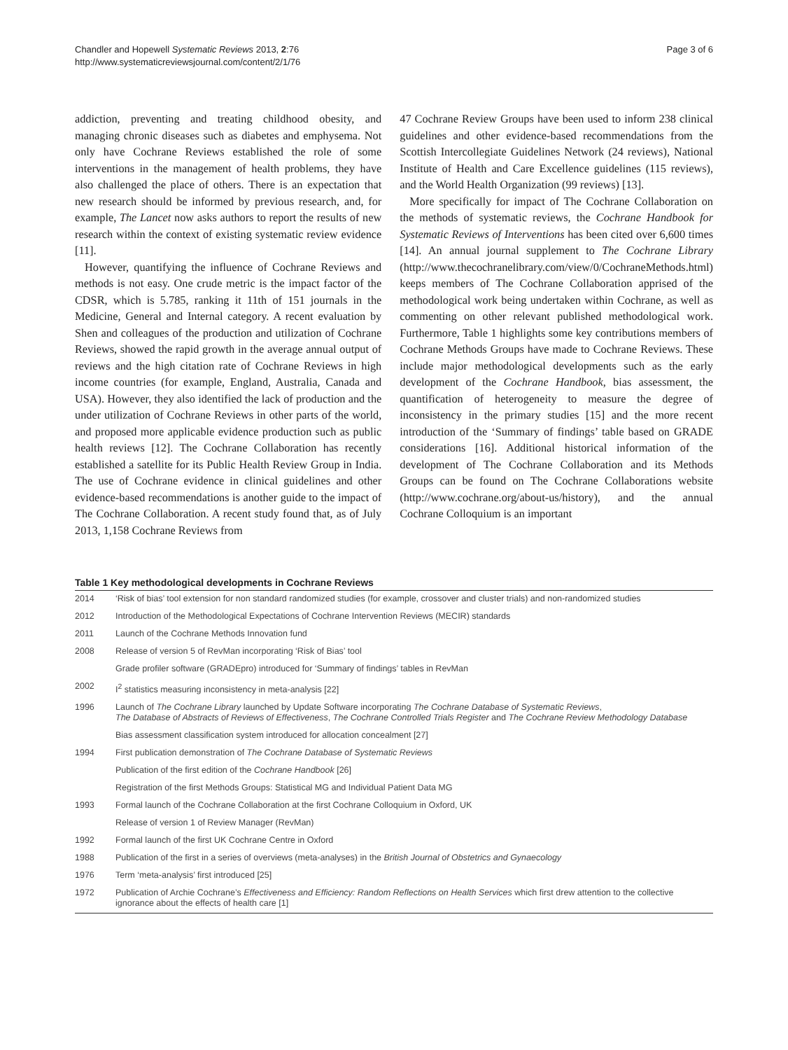Chandler and Hopewell Systematic Reviews 2013, 2:76
http://www.systematicreviewsjournal.com/content/2/1/76
Page 3 of 6
addiction, preventing and treating childhood obesity, and managing chronic diseases such as diabetes and emphysema. Not only have Cochrane Reviews established the role of some interventions in the management of health problems, they have also challenged the place of others. There is an expectation that new research should be informed by previous research, and, for example, The Lancet now asks authors to report the results of new research within the context of existing systematic review evidence [11].
However, quantifying the influence of Cochrane Reviews and methods is not easy. One crude metric is the impact factor of the CDSR, which is 5.785, ranking it 11th of 151 journals in the Medicine, General and Internal category. A recent evaluation by Shen and colleagues of the production and utilization of Cochrane Reviews, showed the rapid growth in the average annual output of reviews and the high citation rate of Cochrane Reviews in high income countries (for example, England, Australia, Canada and USA). However, they also identified the lack of production and the under utilization of Cochrane Reviews in other parts of the world, and proposed more applicable evidence production such as public health reviews [12]. The Cochrane Collaboration has recently established a satellite for its Public Health Review Group in India. The use of Cochrane evidence in clinical guidelines and other evidence-based recommendations is another guide to the impact of The Cochrane Collaboration. A recent study found that, as of July 2013, 1,158 Cochrane Reviews from
47 Cochrane Review Groups have been used to inform 238 clinical guidelines and other evidence-based recommendations from the Scottish Intercollegiate Guidelines Network (24 reviews), National Institute of Health and Care Excellence guidelines (115 reviews), and the World Health Organization (99 reviews) [13].
More specifically for impact of The Cochrane Collaboration on the methods of systematic reviews, the Cochrane Handbook for Systematic Reviews of Interventions has been cited over 6,600 times [14]. An annual journal supplement to The Cochrane Library (http://www.thecochranelibrary.com/view/0/CochraneMethods.html) keeps members of The Cochrane Collaboration apprised of the methodological work being undertaken within Cochrane, as well as commenting on other relevant published methodological work. Furthermore, Table 1 highlights some key contributions members of Cochrane Methods Groups have made to Cochrane Reviews. These include major methodological developments such as the early development of the Cochrane Handbook, bias assessment, the quantification of heterogeneity to measure the degree of inconsistency in the primary studies [15] and the more recent introduction of the ‘Summary of findings’ table based on GRADE considerations [16]. Additional historical information of the development of The Cochrane Collaboration and its Methods Groups can be found on The Cochrane Collaborations website (http://www.cochrane.org/about-us/history), and the annual Cochrane Colloquium is an important
Table 1 Key methodological developments in Cochrane Reviews
| 2014 | ‘Risk of bias’ tool extension for non standard randomized studies (for example, crossover and cluster trials) and non-randomized studies |
| 2012 | Introduction of the Methodological Expectations of Cochrane Intervention Reviews (MECIR) standards |
| 2011 | Launch of the Cochrane Methods Innovation fund |
| 2008 | Release of version 5 of RevMan incorporating ‘Risk of Bias’ tool |
| | Grade profiler software (GRADEpro) introduced for ‘Summary of findings’ tables in RevMan |
| 2002 | I<sup>2</sup> statistics measuring inconsistency in meta-analysis [22] |
| 1996 | Launch of The Cochrane Library launched by Update Software incorporating The Cochrane Database of Systematic Reviews , The Database of Abstracts of Reviews of Effectiveness , The Cochrane Controlled Trials Register and The Cochrane Review Methodology Database |
| | Bias assessment classification system introduced for allocation concealment [27] |
| 1994 | First publication demonstration of The Cochrane Database of Systematic Reviews |
| | Publication of the first edition of the Cochrane Handbook [26] |
| | Registration of the first Methods Groups: Statistical MG and Individual Patient Data MG |
| 1993 | Formal launch of the Cochrane Collaboration at the first Cochrane Colloquium in Oxford, UK |
| | Release of version 1 of Review Manager (RevMan) |
| 1992 | Formal launch of the first UK Cochrane Centre in Oxford |
| 1988 | Publication of the first in a series of overviews (meta-analyses) in the British Journal of Obstetrics and Gynaecology |
| 1976 | Term ‘meta-analysis’ first introduced [25] |
| 1972 | Publication of Archie Cochrane’s Effectiveness and Efficiency: Random Reflections on Health Services which first drew attention to the collective ignorance about the effects of health care [1] |